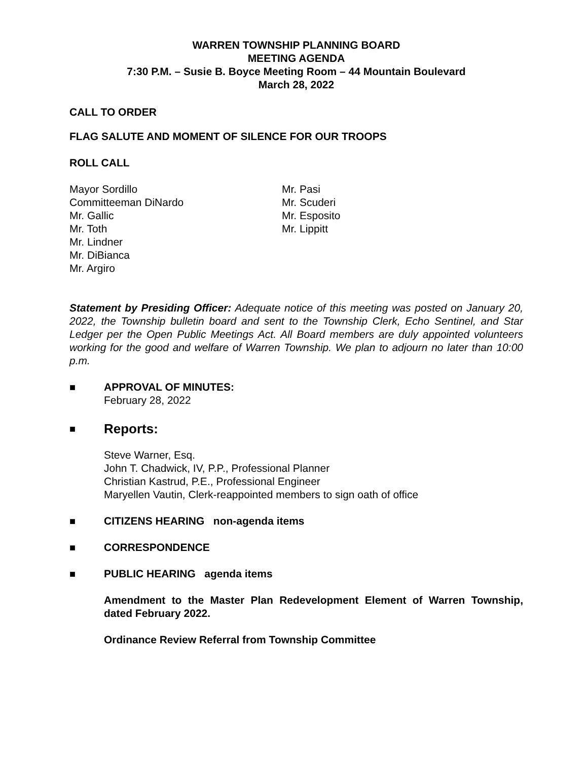WARREN TOWNSHIP PLANNING BOARD
MEETING AGENDA
7:30 P.M. – Susie B. Boyce Meeting Room – 44 Mountain Boulevard
March 28, 2022
CALL TO ORDER
FLAG SALUTE AND MOMENT OF SILENCE FOR OUR TROOPS
ROLL CALL
Mayor Sordillo
Committeeman DiNardo
Mr. Gallic
Mr. Toth
Mr. Lindner
Mr. DiBianca
Mr. Argiro
Mr. Pasi
Mr. Scuderi
Mr. Esposito
Mr. Lippitt
Statement by Presiding Officer: Adequate notice of this meeting was posted on January 20, 2022, the Township bulletin board and sent to the Township Clerk, Echo Sentinel, and Star Ledger per the Open Public Meetings Act. All Board members are duly appointed volunteers working for the good and welfare of Warren Township. We plan to adjourn no later than 10:00 p.m.
■ APPROVAL OF MINUTES:
February 28, 2022
■ Reports:
Steve Warner, Esq.
John T. Chadwick, IV, P.P., Professional Planner
Christian Kastrud, P.E., Professional Engineer
Maryellen Vautin, Clerk-reappointed members to sign oath of office
■ CITIZENS HEARING non-agenda items
■ CORRESPONDENCE
■ PUBLIC HEARING agenda items
Amendment to the Master Plan Redevelopment Element of Warren Township, dated February 2022.
Ordinance Review Referral from Township Committee